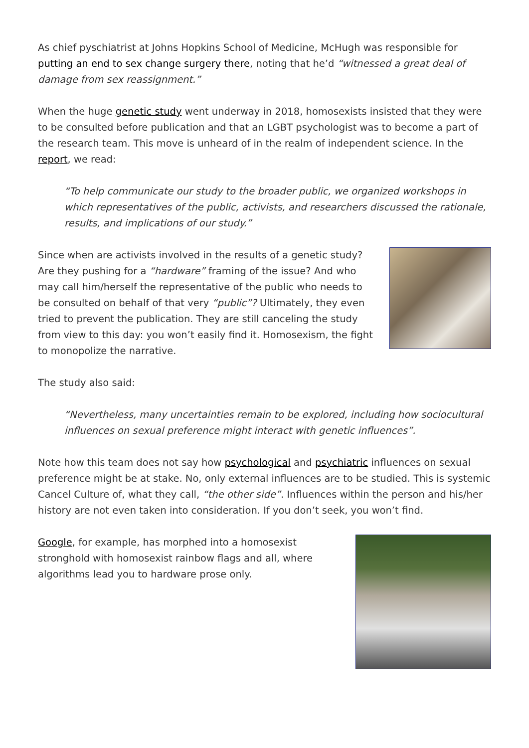As chief pyschiatrist at Johns Hopkins School of Medicine, McHugh was responsible for putting an end to sex change surgery there, noting that he’d “witnessed a great deal of damage from sex reassignment.”
When the huge genetic study went underway in 2018, homosexists insisted that they were to be consulted before publication and that an LGBT psychologist was to become a part of the research team. This move is unheard of in the realm of independent science. In the report, we read:
“To help communicate our study to the broader public, we organized workshops in which representatives of the public, activists, and researchers discussed the rationale, results, and implications of our study.”
Since when are activists involved in the results of a genetic study? Are they pushing for a “hardware” framing of the issue? And who may call him/herself the representative of the public who needs to be consulted on behalf of that very “public”? Ultimately, they even tried to prevent the publication. They are still canceling the study from view to this day: you won’t easily find it. Homosexism, the fight to monopolize the narrative.
The study also said:
“Nevertheless, many uncertainties remain to be explored, including how sociocultural influences on sexual preference might interact with genetic influences”.
Note how this team does not say how psychological and psychiatric influences on sexual preference might be at stake. No, only external influences are to be studied. This is systemic Cancel Culture of, what they call, “the other side”. Influences within the person and his/her history are not even taken into consideration. If you don’t seek, you won’t find.
Google, for example, has morphed into a homosexist stronghold with homosexist rainbow flags and all, where algorithms lead you to hardware prose only.